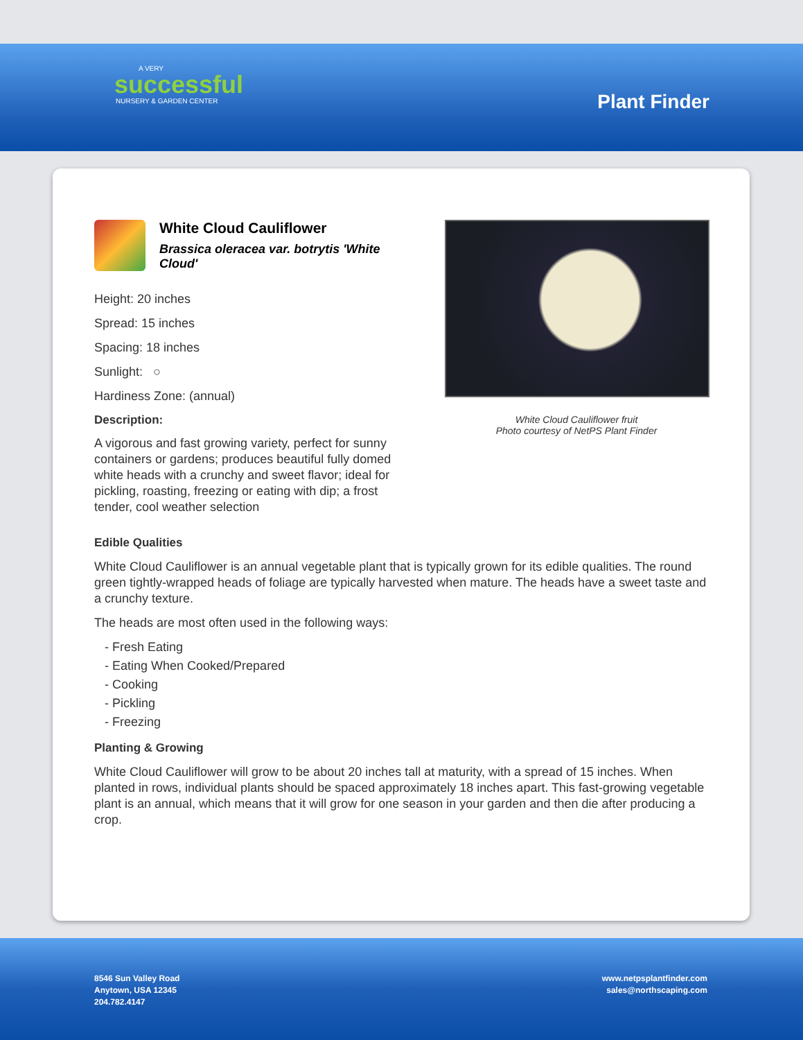A VERY
successful
NURSERY & GARDEN CENTER
Plant Finder
White Cloud Cauliflower
Brassica oleracea var. botrytis 'White Cloud'
Height: 20 inches
Spread: 15 inches
Spacing: 18 inches
Sunlight: ○
Hardiness Zone: (annual)
Description:
A vigorous and fast growing variety, perfect for sunny containers or gardens; produces beautiful fully domed white heads with a crunchy and sweet flavor; ideal for pickling, roasting, freezing or eating with dip; a frost tender, cool weather selection
White Cloud Cauliflower fruit
Photo courtesy of NetPS Plant Finder
Edible Qualities
White Cloud Cauliflower is an annual vegetable plant that is typically grown for its edible qualities. The round green tightly-wrapped heads of foliage are typically harvested when mature. The heads have a sweet taste and a crunchy texture.
The heads are most often used in the following ways:
- Fresh Eating
- Eating When Cooked/Prepared
- Cooking
- Pickling
- Freezing
Planting & Growing
White Cloud Cauliflower will grow to be about 20 inches tall at maturity, with a spread of 15 inches. When planted in rows, individual plants should be spaced approximately 18 inches apart. This fast-growing vegetable plant is an annual, which means that it will grow for one season in your garden and then die after producing a crop.
8546 Sun Valley Road
Anytown, USA 12345
204.782.4147
www.netpsplantfinder.com
sales@northscaping.com